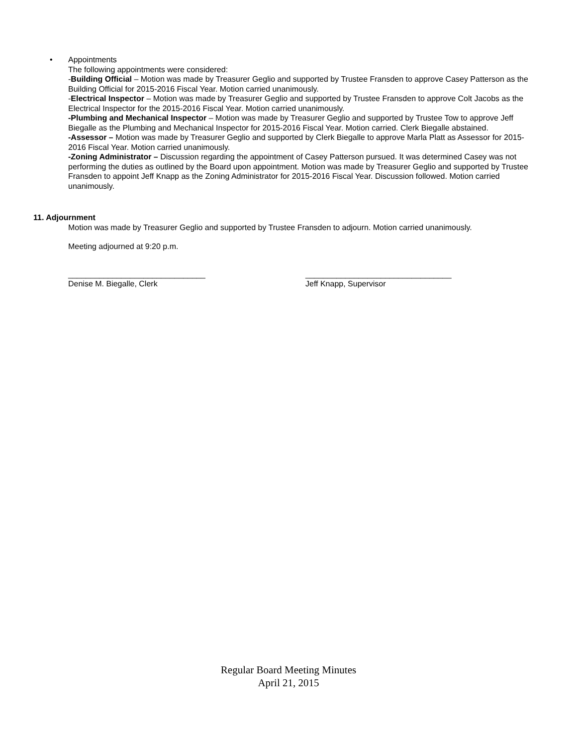• Appointments
The following appointments were considered:
-Building Official – Motion was made by Treasurer Geglio and supported by Trustee Fransden to approve Casey Patterson as the Building Official for 2015-2016 Fiscal Year. Motion carried unanimously.
-Electrical Inspector – Motion was made by Treasurer Geglio and supported by Trustee Fransden to approve Colt Jacobs as the Electrical Inspector for the 2015-2016 Fiscal Year. Motion carried unanimously.
-Plumbing and Mechanical Inspector – Motion was made by Treasurer Geglio and supported by Trustee Tow to approve Jeff Biegalle as the Plumbing and Mechanical Inspector for 2015-2016 Fiscal Year. Motion carried. Clerk Biegalle abstained.
-Assessor – Motion was made by Treasurer Geglio and supported by Clerk Biegalle to approve Marla Platt as Assessor for 2015-2016 Fiscal Year. Motion carried unanimously.
-Zoning Administrator – Discussion regarding the appointment of Casey Patterson pursued. It was determined Casey was not performing the duties as outlined by the Board upon appointment. Motion was made by Treasurer Geglio and supported by Trustee Fransden to appoint Jeff Knapp as the Zoning Administrator for 2015-2016 Fiscal Year. Discussion followed. Motion carried unanimously.
11. Adjournment
Motion was made by Treasurer Geglio and supported by Trustee Fransden to adjourn. Motion carried unanimously.
Meeting adjourned at 9:20 p.m.
_______________________________
Denise M. Biegalle, Clerk
_________________________________
Jeff Knapp, Supervisor
Regular Board Meeting Minutes
April 21, 2015